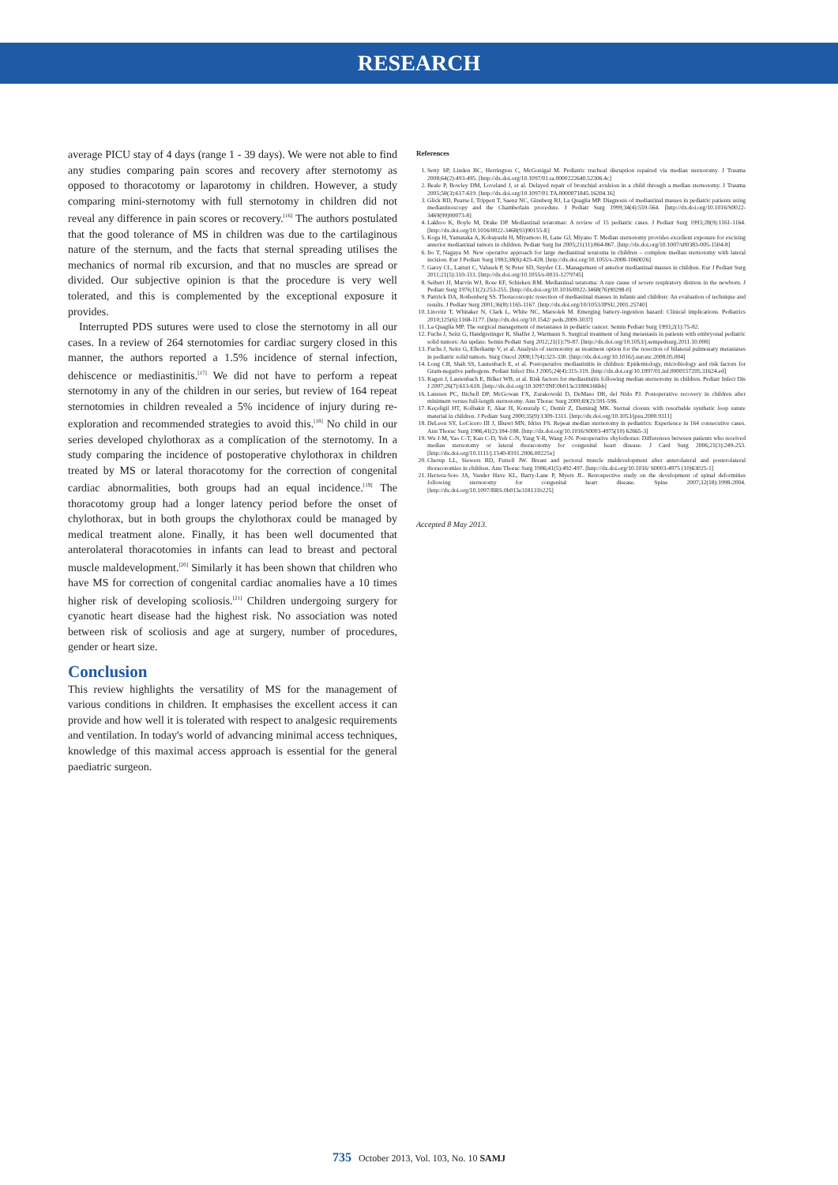RESEARCH
average PICU stay of 4 days (range 1 - 39 days). We were not able to find any studies comparing pain scores and recovery after sternotomy as opposed to thoracotomy or laparotomy in children. However, a study comparing mini-sternotomy with full sternotomy in children did not reveal any difference in pain scores or recovery.<sup>[16]</sup> The authors postulated that the good tolerance of MS in children was due to the cartilaginous nature of the sternum, and the facts that sternal spreading utilises the mechanics of normal rib excursion, and that no muscles are spread or divided. Our subjective opinion is that the procedure is very well tolerated, and this is complemented by the exceptional exposure it provides.
Interrupted PDS sutures were used to close the sternotomy in all our cases. In a review of 264 sternotomies for cardiac surgery closed in this manner, the authors reported a 1.5% incidence of sternal infection, dehiscence or mediastinitis.<sup>[17]</sup> We did not have to perform a repeat sternotomy in any of the children in our series, but review of 164 repeat sternotomies in children revealed a 5% incidence of injury during re-exploration and recommended strategies to avoid this.<sup>[18]</sup> No child in our series developed chylothorax as a complication of the sternotomy. In a study comparing the incidence of postoperative chylothorax in children treated by MS or lateral thoracotomy for the correction of congenital cardiac abnormalities, both groups had an equal incidence.<sup>[19]</sup> The thoracotomy group had a longer latency period before the onset of chylothorax, but in both groups the chylothorax could be managed by medical treatment alone. Finally, it has been well documented that anterolateral thoracotomies in infants can lead to breast and pectoral muscle maldevelopment.<sup>[20]</sup> Similarly it has been shown that children who have MS for correction of congenital cardiac anomalies have a 10 times higher risk of developing scoliosis.<sup>[21]</sup> Children undergoing surgery for cyanotic heart disease had the highest risk. No association was noted between risk of scoliosis and age at surgery, number of procedures, gender or heart size.
Conclusion
This review highlights the versatility of MS for the management of various conditions in children. It emphasises the excellent access it can provide and how well it is tolerated with respect to analgesic requirements and ventilation. In today's world of advancing minimal access techniques, knowledge of this maximal access approach is essential for the general paediatric surgeon.
References
1. Setty SP, Linden BC, Herrington C, McGonigal M. Pediatric tracheal disruption repaired via median sternotomy. J Trauma 2008;64(2):493-495. [http://dx.doi.org/10.1097/01.ta.0000222640.52306.4c]
2. Beale P, Bowley DM, Loveland J, et al. Delayed repair of bronchial avulsion in a child through a median sternotomy. J Trauma 2005;58(3):617-619. [http://dx.doi.org/10.1097/01.TA.0000071845.16204.16]
3. Glick RD, Pearse I, Trippett T, Saenz NC, Ginsberg RJ, La Quaglia MP. Diagnosis of mediastinal masses in pediatric patients using mediastinoscopy and the Chamberlain procedure. J Pediatr Surg 1999;34(4):559-564. [http://dx.doi.org/10.1016/S0022-3469(99)90073-8]
4. Lakhoo K, Boyle M, Drake DP. Mediastinal teratomas: A review of 15 pediatric cases. J Pediatr Surg 1993;28(9):1161-1164. [http://dx.doi.org/10.1016/0022-3468(93)90155-E]
5. Koga H, Yamataka A, Kobayashi H, Miyamoto H, Lane GJ, Miyano T. Median sternotomy provides excellent exposure for excising anterior mediastinal tumors in children. Pediatr Surg Int 2005;21(11):864-867. [http://dx.doi.org/10.1007/s00383-005-1504-8]
6. Ito T, Nagaya M. New operative approach for large mediastinal teratoma in children – complete median sternotomy with lateral incision. Eur J Pediatr Surg 1983;38(6):425-428. [http://dx.doi.org/10.1055/s-2008-1060026]
7. Garey CL, Laituri C, Valusek P, St Peter SD, Snyder CL. Management of anterior mediastinal masses in children. Eur J Pediatr Surg 2011;21(5):310-313. [http://dx.doi.org/10.1055/s-0031-1279745]
8. Seibert JJ, Marvin WJ, Rose EF, Schieken RM. Mediastinal teratoma: A rare cause of severe respiratory distress in the newborn. J Pediatr Surg 1976;11(2):253-255. [http://dx.doi.org/10.1016/0022-3468(76)90298-0]
9. Partrick DA, Rothenberg SS. Thoracoscopic resection of mediastinal masses in infants and children: An evaluation of technique and results. J Pediatr Surg 2001;36(8):1165-1167. [http://dx.doi.org/10/1053/JPSU.2001.25740]
10. Litovitz T, Whitaker N, Clark L, White NC, Marsolek M. Emerging battery-ingestion hazard: Clinical implications. Pediatrics 2010;125(6):1168-1177. [http://dx.doi.org/10.1542/ peds.2009-3037]
11. La Quaglia MP. The surgical management of metastases in pediatric cancer. Semin Pediatr Surg 1993;2(1):75-82.
12. Fuchs J, Seitz G, Handgretinger R, Shaffer J, Warmann S. Surgical treatment of lung metastasis in patients with embryonal pediatric solid tumors: An update. Semin Pediatr Surg 2012;21(1):79-87. [http://dx.doi.org/10.1053/j.sempedsurg.2011.10.008]
13. Fuchs J, Seitz G, Ellerkamp V, et al. Analysis of sternotomy as treatment option for the resection of bilateral pulmonary metastases in pediatric solid tumors. Surg Oncol 2008;17(4):323-330. [http://dx.doi.org/10.1016/j.suronc.2008.05.004]
14. Long CB, Shah SS, Lautenbach E, et al. Postoperative mediastinitis in children: Epidemiology, microbiology and risk factors for Gram-negative pathogens. Pediatr Infect Dis J 2005;24(4):315-319. [http://dx.doi.org/10.1097/01.inf.0000157205.31624.ed]
15. Kagen J, Lautenbach E, Bilker WB, et al. Risk factors for mediastinitis following median sternotomy in children. Pediatr Infect Dis J 2007;26(7):613-618. [http://dx.doi.org/10.1097/INF.0b013e31806166bb]
16. Laussen PC, Bichell DP, McGowan FX, Zurakowski D, DeMaso DR, del Nido PJ. Postoperative recovery in children after minimum versus full-length sternotomy. Ann Thorac Surg 2000;69(2):591-596.
17. Keçeligil HT, Kolbakir F, Akar H, Konuralp C, Demir Z, Demirağ MK. Sternal closure with resorbable synthetic loop suture material in children. J Pediatr Surg 2000;35(9):1309-1311. [http://dx.doi.org/10.1053/jpsu.2000.9311]
18. DeLeon SY, LoCicero III J, Ilbawi MN, Idriss FS. Repeat median sternotomy in pediatrics: Experience in 164 consecutive cases. Ann Thorac Surg 1986;41(2):184-188. [http://dx.doi.org/10.1016/S0003-4975(10) 62665-3]
19. Wu J-M, Yao C-T, Kan C-D, Yeh C-N, Yang Y-R, Wang J-N. Postoperative chylothorax: Differences between patients who received median sternotomy or lateral thoracotomy for congenital heart disease. J Card Surg 2006;21(3):249-253. [http://dx.doi.org/10.1111/j.1540-8191.2006.00225x]
20. Cherup LL, Siewers RD, Futrell JW. Breast and pectoral muscle maldevelopment after anterolateral and posterolateral thoracotomies in children. Ann Thorac Surg 1986;41(5):492-497. [http://dx.doi.org/10.1016/ S0003-4975 (10)63025-1]
21. Herrera-Soto JA, Vander Have KL, Barry-Lane P, Myers JL. Retrospective study on the development of spinal deformities following sternotomy for congenital heart disease. Spine 2007;32(18):1998-2004. [http://dx.doi.org/10.1097/BRS.0b013e318131b225]
Accepted 8 May 2013.
735 October 2013, Vol. 103, No. 10 SAMJ